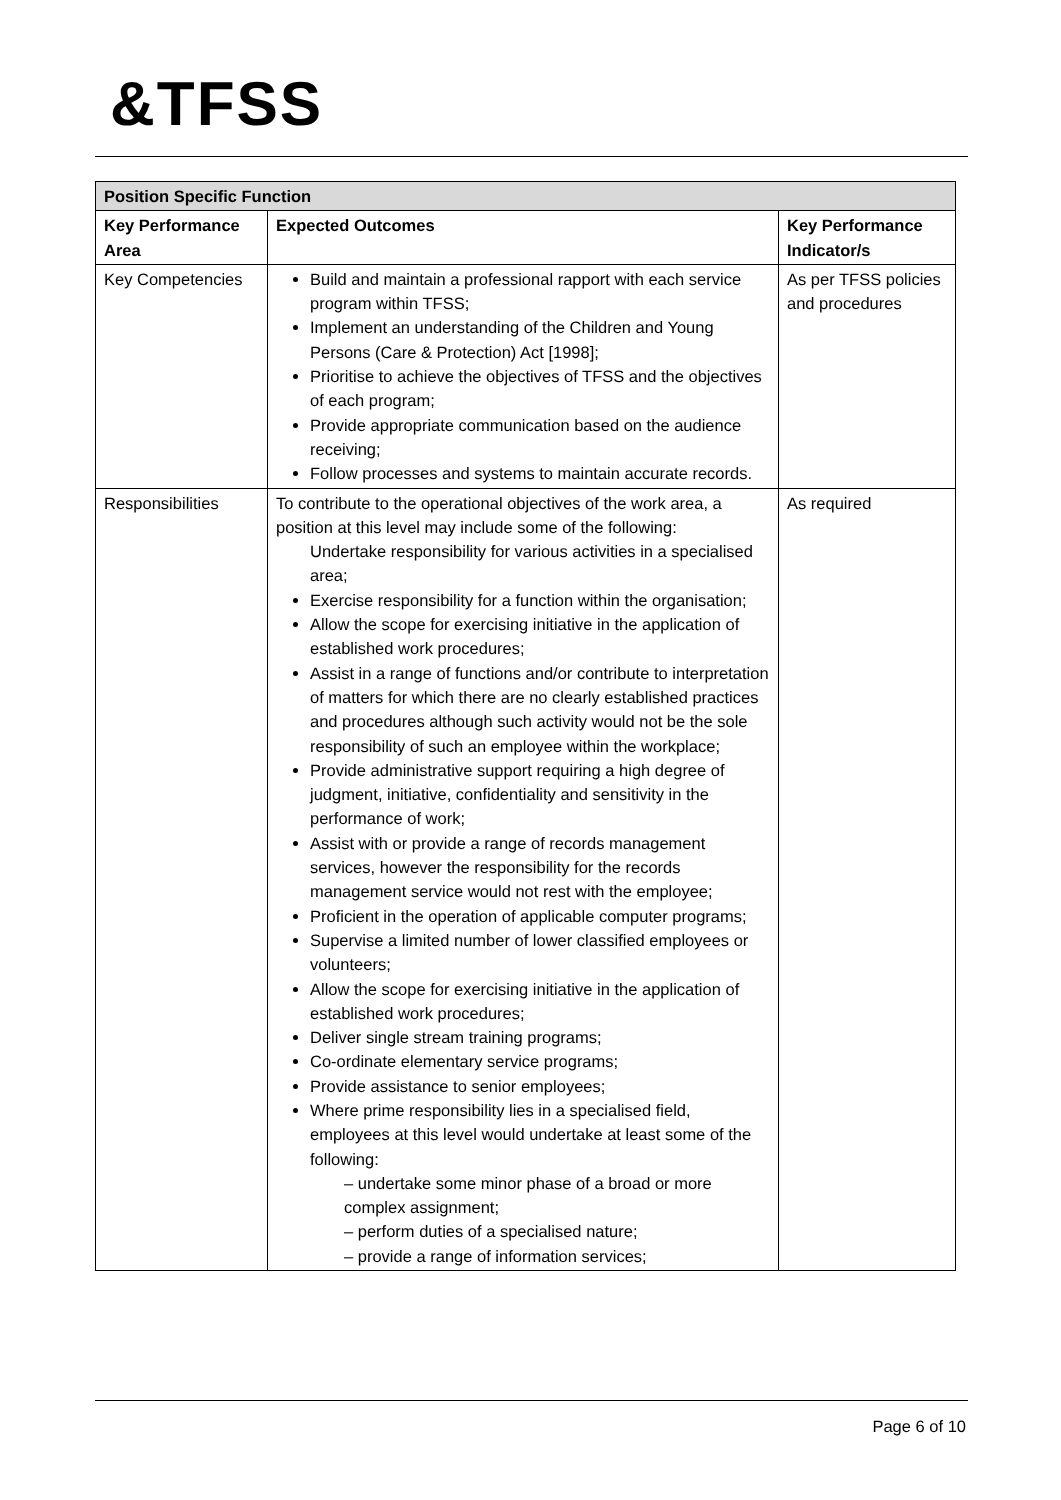&TFSS
| Position Specific Function | | |
| Key Performance Area | Expected Outcomes | Key Performance Indicator/s |
| Key Competencies | Build and maintain a professional rapport with each service program within TFSS; Implement an understanding of the Children and Young Persons (Care & Protection) Act [1998]; Prioritise to achieve the objectives of TFSS and the objectives of each program; Provide appropriate communication based on the audience receiving; Follow processes and systems to maintain accurate records. | As per TFSS policies and procedures |
| Responsibilities | To contribute to the operational objectives of the work area, a position at this level may include some of the following: Undertake responsibility for various activities in a specialised area; Exercise responsibility for a function within the organisation; Allow the scope for exercising initiative in the application of established work procedures; Assist in a range of functions and/or contribute to interpretation of matters for which there are no clearly established practices and procedures although such activity would not be the sole responsibility of such an employee within the workplace; Provide administrative support requiring a high degree of judgment, initiative, confidentiality and sensitivity in the performance of work; Assist with or provide a range of records management services, however the responsibility for the records management service would not rest with the employee; Proficient in the operation of applicable computer programs; Supervise a limited number of lower classified employees or volunteers; Allow the scope for exercising initiative in the application of established work procedures; Deliver single stream training programs; Co-ordinate elementary service programs; Provide assistance to senior employees; Where prime responsibility lies in a specialised field, employees at this level would undertake at least some of the following: – undertake some minor phase of a broad or more complex assignment; – perform duties of a specialised nature; – provide a range of information services; | As required |
Page 6 of 10